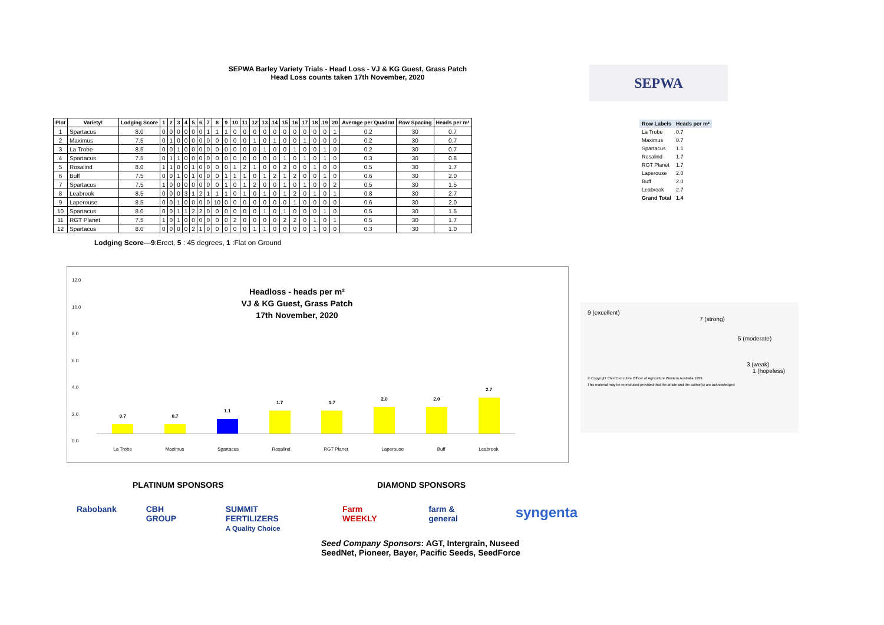SEPWA Barley Variety Trials - Head Loss - VJ & KG Guest, Grass Patch
Head Loss counts taken 17th November, 2020
SEPWA
| Plot | Variety! | Lodging Score | 1 | 2 | 3 | 4 | 5 | 6 | 7 | 8 | 9 | 10 | 11 | 12 | 13 | 14 | 15 | 16 | 17 | 18 | 19 | 20 | Average per Quadrat | Row Spacing | Heads per m² |
| --- | --- | --- | --- | --- | --- | --- | --- | --- | --- | --- | --- | --- | --- | --- | --- | --- | --- | --- | --- | --- | --- | --- | --- | --- | --- |
| 1 | Spartacus | 8.0 | 0 | 0 | 0 | 0 | 0 | 0 | 1 | 1 | 1 | 0 | 0 | 0 | 0 | 0 | 0 | 0 | 0 | 0 | 0 | 1 | 0.2 | 30 | 0.7 |
| 2 | Maximus | 7.5 | 0 | 1 | 0 | 0 | 0 | 0 | 0 | 0 | 0 | 0 | 0 | 1 | 0 | 1 | 0 | 0 | 1 | 0 | 0 | 0 | 0.2 | 30 | 0.7 |
| 3 | La Trobe | 8.5 | 0 | 0 | 1 | 0 | 0 | 0 | 0 | 0 | 0 | 0 | 0 | 0 | 1 | 0 | 0 | 1 | 0 | 0 | 1 | 0 | 0.2 | 30 | 0.7 |
| 4 | Spartacus | 7.5 | 0 | 1 | 1 | 0 | 0 | 0 | 0 | 0 | 0 | 0 | 0 | 0 | 0 | 0 | 1 | 0 | 1 | 0 | 1 | 0 | 0.3 | 30 | 0.8 |
| 5 | Rosalind | 8.0 | 1 | 1 | 0 | 0 | 1 | 0 | 0 | 0 | 0 | 1 | 2 | 1 | 0 | 0 | 2 | 0 | 0 | 1 | 0 | 0 | 0.5 | 30 | 1.7 |
| 6 | Buff | 7.5 | 0 | 0 | 1 | 0 | 1 | 0 | 0 | 0 | 1 | 1 | 1 | 0 | 1 | 2 | 1 | 2 | 0 | 0 | 1 | 0 | 0.6 | 30 | 2.0 |
| 7 | Spartacus | 7.5 | 1 | 0 | 0 | 0 | 0 | 0 | 0 | 0 | 1 | 0 | 1 | 2 | 0 | 0 | 1 | 0 | 1 | 0 | 0 | 2 | 0.5 | 30 | 1.5 |
| 8 | Leabrook | 8.5 | 0 | 0 | 0 | 3 | 1 | 2 | 1 | 1 | 1 | 0 | 1 | 0 | 1 | 0 | 1 | 2 | 0 | 1 | 0 | 1 | 0.8 | 30 | 2.7 |
| 9 | Laperouse | 8.5 | 0 | 0 | 1 | 0 | 0 | 0 | 0 | 10 | 0 | 0 | 0 | 0 | 0 | 0 | 0 | 1 | 0 | 0 | 0 | 0 | 0.6 | 30 | 2.0 |
| 10 | Spartacus | 8.0 | 0 | 0 | 1 | 1 | 2 | 2 | 0 | 0 | 0 | 0 | 0 | 0 | 1 | 0 | 1 | 0 | 0 | 0 | 1 | 0 | 0.5 | 30 | 1.5 |
| 11 | RGT Planet | 7.5 | 1 | 0 | 1 | 0 | 0 | 0 | 0 | 0 | 0 | 2 | 0 | 0 | 0 | 0 | 2 | 2 | 0 | 1 | 0 | 1 | 0.5 | 30 | 1.7 |
| 12 | Spartacus | 8.0 | 0 | 0 | 0 | 0 | 2 | 1 | 0 | 0 | 0 | 0 | 0 | 1 | 1 | 0 | 0 | 0 | 0 | 1 | 0 | 0 | 0.3 | 30 | 1.0 |
| Row Labels | Heads per m² |
| --- | --- |
| La Trobe | 0.7 |
| Maximus | 0.7 |
| Spartacus | 1.1 |
| Rosalind | 1.7 |
| RGT Planet | 1.7 |
| Laperouse | 2.0 |
| Buff | 2.0 |
| Leabrook | 2.7 |
| Grand Total | 1.4 |
Lodging Score—9:Erect, 5 : 45 degrees, 1 :Flat on Ground
12.0
10.0
8.0
6.0
4.0
2.0
0.0
0.7
0.7
1.1
1.7
1.7
2.0
2.0
2.7
Headloss - heads per m²
VJ & KG Guest, Grass Patch
17th November, 2020
La Trobe Maximus Spartacus Rosalind RGT Planet Laperouse Buff Leabrook
9 (excellent)
7 (strong)
5 (moderate)
3 (weak)
1 (hopeless)
© Copyright Chief Executive Officer of Agriculture Western Australia 1999.
This material may be reproduced provided that the article and the author(s) are acknowledged
PLATINUM SPONSORS DIAMOND SPONSORS
Rabobank CBH GROUP SUMMIT FERTILIZERS
A Quality Choice Farm WEEKLY farm & general syngenta
Seed Company Sponsors: AGT, Intergrain, Nuseed
SeedNet, Pioneer, Bayer, Pacific Seeds, SeedForce